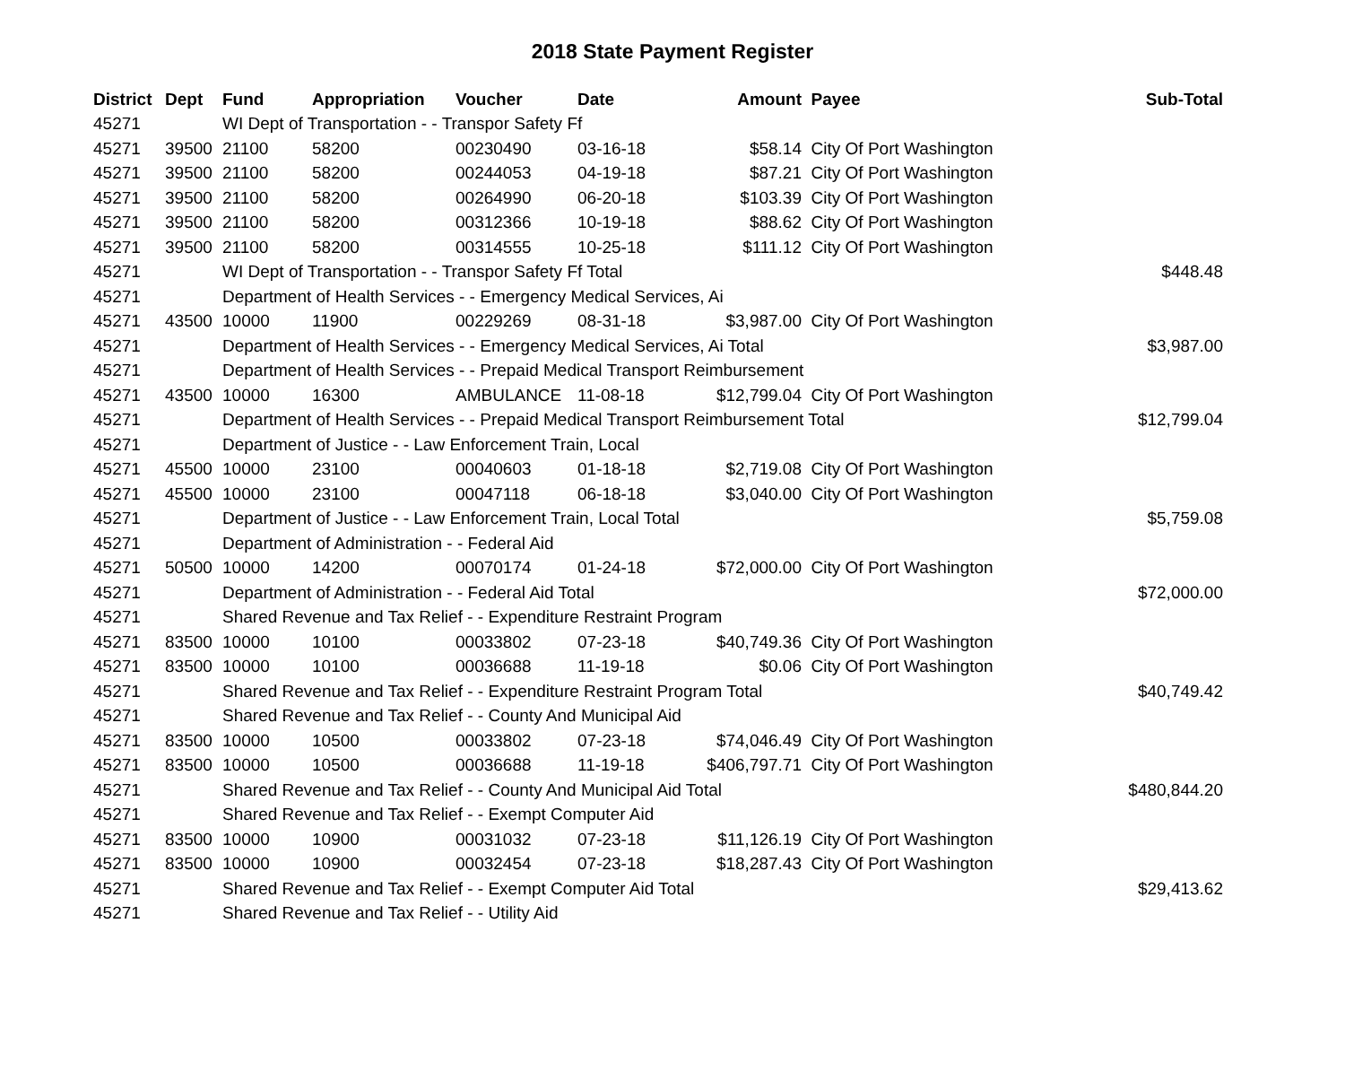2018 State Payment Register
| District | Dept | Fund | Appropriation | Voucher | Date | Amount | Payee | Sub-Total |
| --- | --- | --- | --- | --- | --- | --- | --- | --- |
| 45271 | | WI Dept of Transportation - - Transpor Safety Ff | | | | | | |
| 45271 | 39500 | 21100 | 58200 | 00230490 | 03-16-18 | $58.14 | City Of Port Washington | |
| 45271 | 39500 | 21100 | 58200 | 00244053 | 04-19-18 | $87.21 | City Of Port Washington | |
| 45271 | 39500 | 21100 | 58200 | 00264990 | 06-20-18 | $103.39 | City Of Port Washington | |
| 45271 | 39500 | 21100 | 58200 | 00312366 | 10-19-18 | $88.62 | City Of Port Washington | |
| 45271 | 39500 | 21100 | 58200 | 00314555 | 10-25-18 | $111.12 | City Of Port Washington | |
| 45271 | | WI Dept of Transportation - - Transpor Safety Ff Total | | | | | | $448.48 |
| 45271 | | Department of Health Services - - Emergency Medical Services, Ai | | | | | | |
| 45271 | 43500 | 10000 | 11900 | 00229269 | 08-31-18 | $3,987.00 | City Of Port Washington | |
| 45271 | | Department of Health Services - - Emergency Medical Services, Ai Total | | | | | | $3,987.00 |
| 45271 | | Department of Health Services - - Prepaid Medical Transport Reimbursement | | | | | | |
| 45271 | 43500 | 10000 | 16300 | AMBULANCE | 11-08-18 | $12,799.04 | City Of Port Washington | |
| 45271 | | Department of Health Services - - Prepaid Medical Transport Reimbursement Total | | | | | | $12,799.04 |
| 45271 | | Department of Justice - - Law Enforcement Train, Local | | | | | | |
| 45271 | 45500 | 10000 | 23100 | 00040603 | 01-18-18 | $2,719.08 | City Of Port Washington | |
| 45271 | 45500 | 10000 | 23100 | 00047118 | 06-18-18 | $3,040.00 | City Of Port Washington | |
| 45271 | | Department of Justice - - Law Enforcement Train, Local Total | | | | | | $5,759.08 |
| 45271 | | Department of Administration - - Federal Aid | | | | | | |
| 45271 | 50500 | 10000 | 14200 | 00070174 | 01-24-18 | $72,000.00 | City Of Port Washington | |
| 45271 | | Department of Administration - - Federal Aid Total | | | | | | $72,000.00 |
| 45271 | | Shared Revenue and Tax Relief - - Expenditure Restraint Program | | | | | | |
| 45271 | 83500 | 10000 | 10100 | 00033802 | 07-23-18 | $40,749.36 | City Of Port Washington | |
| 45271 | 83500 | 10000 | 10100 | 00036688 | 11-19-18 | $0.06 | City Of Port Washington | |
| 45271 | | Shared Revenue and Tax Relief - - Expenditure Restraint Program Total | | | | | | $40,749.42 |
| 45271 | | Shared Revenue and Tax Relief - - County And Municipal Aid | | | | | | |
| 45271 | 83500 | 10000 | 10500 | 00033802 | 07-23-18 | $74,046.49 | City Of Port Washington | |
| 45271 | 83500 | 10000 | 10500 | 00036688 | 11-19-18 | $406,797.71 | City Of Port Washington | |
| 45271 | | Shared Revenue and Tax Relief - - County And Municipal Aid Total | | | | | | $480,844.20 |
| 45271 | | Shared Revenue and Tax Relief - - Exempt Computer Aid | | | | | | |
| 45271 | 83500 | 10000 | 10900 | 00031032 | 07-23-18 | $11,126.19 | City Of Port Washington | |
| 45271 | 83500 | 10000 | 10900 | 00032454 | 07-23-18 | $18,287.43 | City Of Port Washington | |
| 45271 | | Shared Revenue and Tax Relief - - Exempt Computer Aid Total | | | | | | $29,413.62 |
| 45271 | | Shared Revenue and Tax Relief - - Utility Aid | | | | | | |